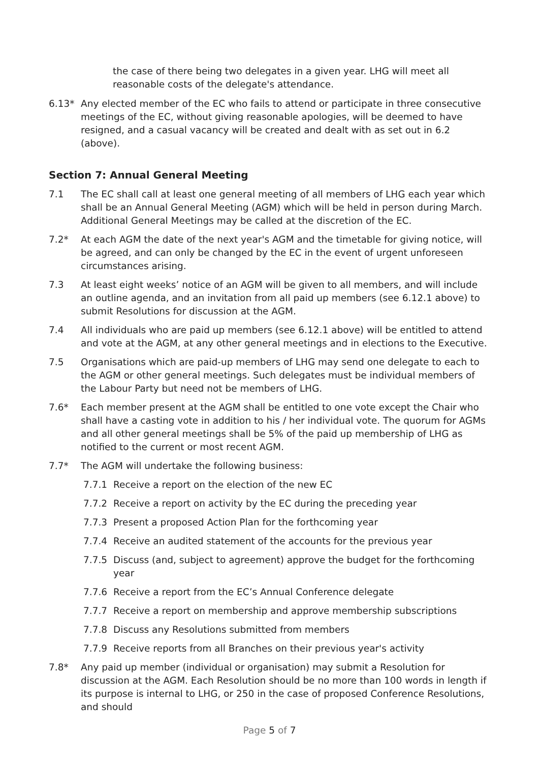the case of there being two delegates in a given year. LHG will meet all reasonable costs of the delegate's attendance.
6.13* Any elected member of the EC who fails to attend or participate in three consecutive meetings of the EC, without giving reasonable apologies, will be deemed to have resigned, and a casual vacancy will be created and dealt with as set out in 6.2 (above).
Section 7: Annual General Meeting
7.1 The EC shall call at least one general meeting of all members of LHG each year which shall be an Annual General Meeting (AGM) which will be held in person during March. Additional General Meetings may be called at the discretion of the EC.
7.2* At each AGM the date of the next year's AGM and the timetable for giving notice, will be agreed, and can only be changed by the EC in the event of urgent unforeseen circumstances arising.
7.3 At least eight weeks’ notice of an AGM will be given to all members, and will include an outline agenda, and an invitation from all paid up members (see 6.12.1 above) to submit Resolutions for discussion at the AGM.
7.4 All individuals who are paid up members (see 6.12.1 above) will be entitled to attend and vote at the AGM, at any other general meetings and in elections to the Executive.
7.5 Organisations which are paid-up members of LHG may send one delegate to each to the AGM or other general meetings. Such delegates must be individual members of the Labour Party but need not be members of LHG.
7.6* Each member present at the AGM shall be entitled to one vote except the Chair who shall have a casting vote in addition to his / her individual vote. The quorum for AGMs and all other general meetings shall be 5% of the paid up membership of LHG as notified to the current or most recent AGM.
7.7* The AGM will undertake the following business:
7.7.1 Receive a report on the election of the new EC
7.7.2 Receive a report on activity by the EC during the preceding year
7.7.3 Present a proposed Action Plan for the forthcoming year
7.7.4 Receive an audited statement of the accounts for the previous year
7.7.5 Discuss (and, subject to agreement) approve the budget for the forthcoming year
7.7.6 Receive a report from the EC’s Annual Conference delegate
7.7.7 Receive a report on membership and approve membership subscriptions
7.7.8 Discuss any Resolutions submitted from members
7.7.9 Receive reports from all Branches on their previous year's activity
7.8* Any paid up member (individual or organisation) may submit a Resolution for discussion at the AGM. Each Resolution should be no more than 100 words in length if its purpose is internal to LHG, or 250 in the case of proposed Conference Resolutions, and should
Page 5 of 7